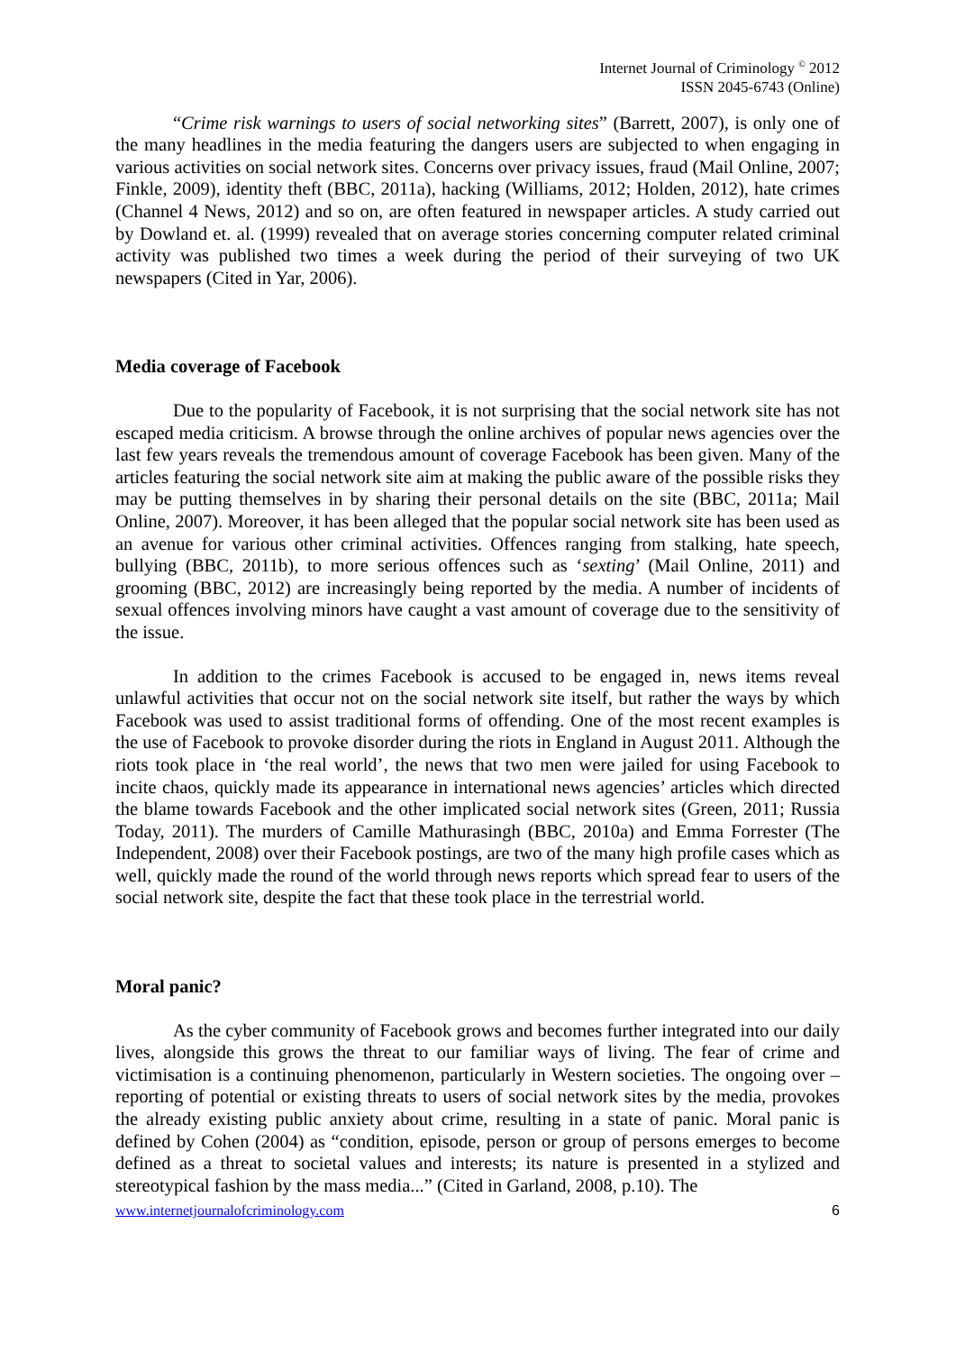Internet Journal of Criminology <sup>©</sup> 2012
ISSN 2045-6743 (Online)
“Crime risk warnings to users of social networking sites” (Barrett, 2007), is only one of the many headlines in the media featuring the dangers users are subjected to when engaging in various activities on social network sites. Concerns over privacy issues, fraud (Mail Online, 2007; Finkle, 2009), identity theft (BBC, 2011a), hacking (Williams, 2012; Holden, 2012), hate crimes (Channel 4 News, 2012) and so on, are often featured in newspaper articles. A study carried out by Dowland et. al. (1999) revealed that on average stories concerning computer related criminal activity was published two times a week during the period of their surveying of two UK newspapers (Cited in Yar, 2006).
Media coverage of Facebook
Due to the popularity of Facebook, it is not surprising that the social network site has not escaped media criticism. A browse through the online archives of popular news agencies over the last few years reveals the tremendous amount of coverage Facebook has been given. Many of the articles featuring the social network site aim at making the public aware of the possible risks they may be putting themselves in by sharing their personal details on the site (BBC, 2011a; Mail Online, 2007). Moreover, it has been alleged that the popular social network site has been used as an avenue for various other criminal activities. Offences ranging from stalking, hate speech, bullying (BBC, 2011b), to more serious offences such as ‘sexting’ (Mail Online, 2011) and grooming (BBC, 2012) are increasingly being reported by the media. A number of incidents of sexual offences involving minors have caught a vast amount of coverage due to the sensitivity of the issue.
In addition to the crimes Facebook is accused to be engaged in, news items reveal unlawful activities that occur not on the social network site itself, but rather the ways by which Facebook was used to assist traditional forms of offending. One of the most recent examples is the use of Facebook to provoke disorder during the riots in England in August 2011. Although the riots took place in ‘the real world’, the news that two men were jailed for using Facebook to incite chaos, quickly made its appearance in international news agencies’ articles which directed the blame towards Facebook and the other implicated social network sites (Green, 2011; Russia Today, 2011). The murders of Camille Mathurasingh (BBC, 2010a) and Emma Forrester (The Independent, 2008) over their Facebook postings, are two of the many high profile cases which as well, quickly made the round of the world through news reports which spread fear to users of the social network site, despite the fact that these took place in the terrestrial world.
Moral panic?
As the cyber community of Facebook grows and becomes further integrated into our daily lives, alongside this grows the threat to our familiar ways of living. The fear of crime and victimisation is a continuing phenomenon, particularly in Western societies. The ongoing over – reporting of potential or existing threats to users of social network sites by the media, provokes the already existing public anxiety about crime, resulting in a state of panic. Moral panic is defined by Cohen (2004) as “condition, episode, person or group of persons emerges to become defined as a threat to societal values and interests; its nature is presented in a stylized and stereotypical fashion by the mass media...” (Cited in Garland, 2008, p.10). The
www.internetjournalofcriminology.com 6